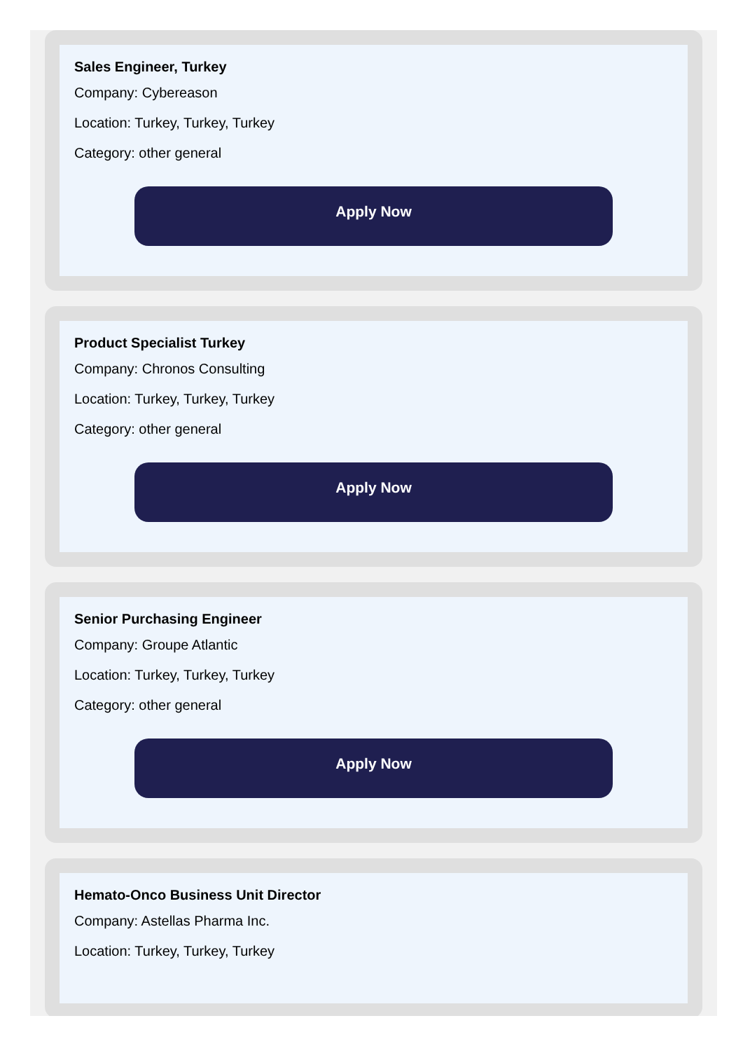Sales Engineer, Turkey
Company: Cybereason
Location: Turkey, Turkey, Turkey
Category: other general
Apply Now
Product Specialist Turkey
Company: Chronos Consulting
Location: Turkey, Turkey, Turkey
Category: other general
Apply Now
Senior Purchasing Engineer
Company: Groupe Atlantic
Location: Turkey, Turkey, Turkey
Category: other general
Apply Now
Hemato-Onco Business Unit Director
Company: Astellas Pharma Inc.
Location: Turkey, Turkey, Turkey